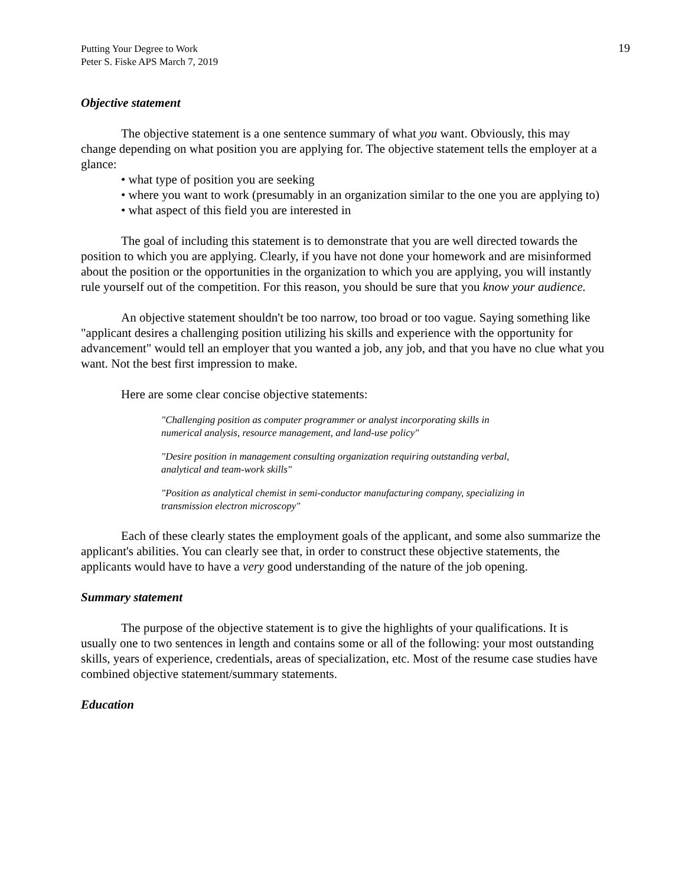19 Putting Your Degree to Work
Peter S. Fiske APS March 7, 2019
Objective statement
The objective statement is a one sentence summary of what you want. Obviously, this may change depending on what position you are applying for. The objective statement tells the employer at a glance:
• what type of position you are seeking
• where you want to work (presumably in an organization similar to the one you are applying to)
• what aspect of this field you are interested in
The goal of including this statement is to demonstrate that you are well directed towards the position to which you are applying. Clearly, if you have not done your homework and are misinformed about the position or the opportunities in the organization to which you are applying, you will instantly rule yourself out of the competition. For this reason, you should be sure that you know your audience.
An objective statement shouldn't be too narrow, too broad or too vague. Saying something like "applicant desires a challenging position utilizing his skills and experience with the opportunity for advancement" would tell an employer that you wanted a job, any job, and that you have no clue what you want. Not the best first impression to make.
Here are some clear concise objective statements:
"Challenging position as computer programmer or analyst incorporating skills in numerical analysis, resource management, and land-use policy"
"Desire position in management consulting organization requiring outstanding verbal, analytical and team-work skills"
"Position as analytical chemist in semi-conductor manufacturing company, specializing in transmission electron microscopy"
Each of these clearly states the employment goals of the applicant, and some also summarize the applicant's abilities. You can clearly see that, in order to construct these objective statements, the applicants would have to have a very good understanding of the nature of the job opening.
Summary statement
The purpose of the objective statement is to give the highlights of your qualifications. It is usually one to two sentences in length and contains some or all of the following: your most outstanding skills, years of experience, credentials, areas of specialization, etc. Most of the resume case studies have combined objective statement/summary statements.
Education